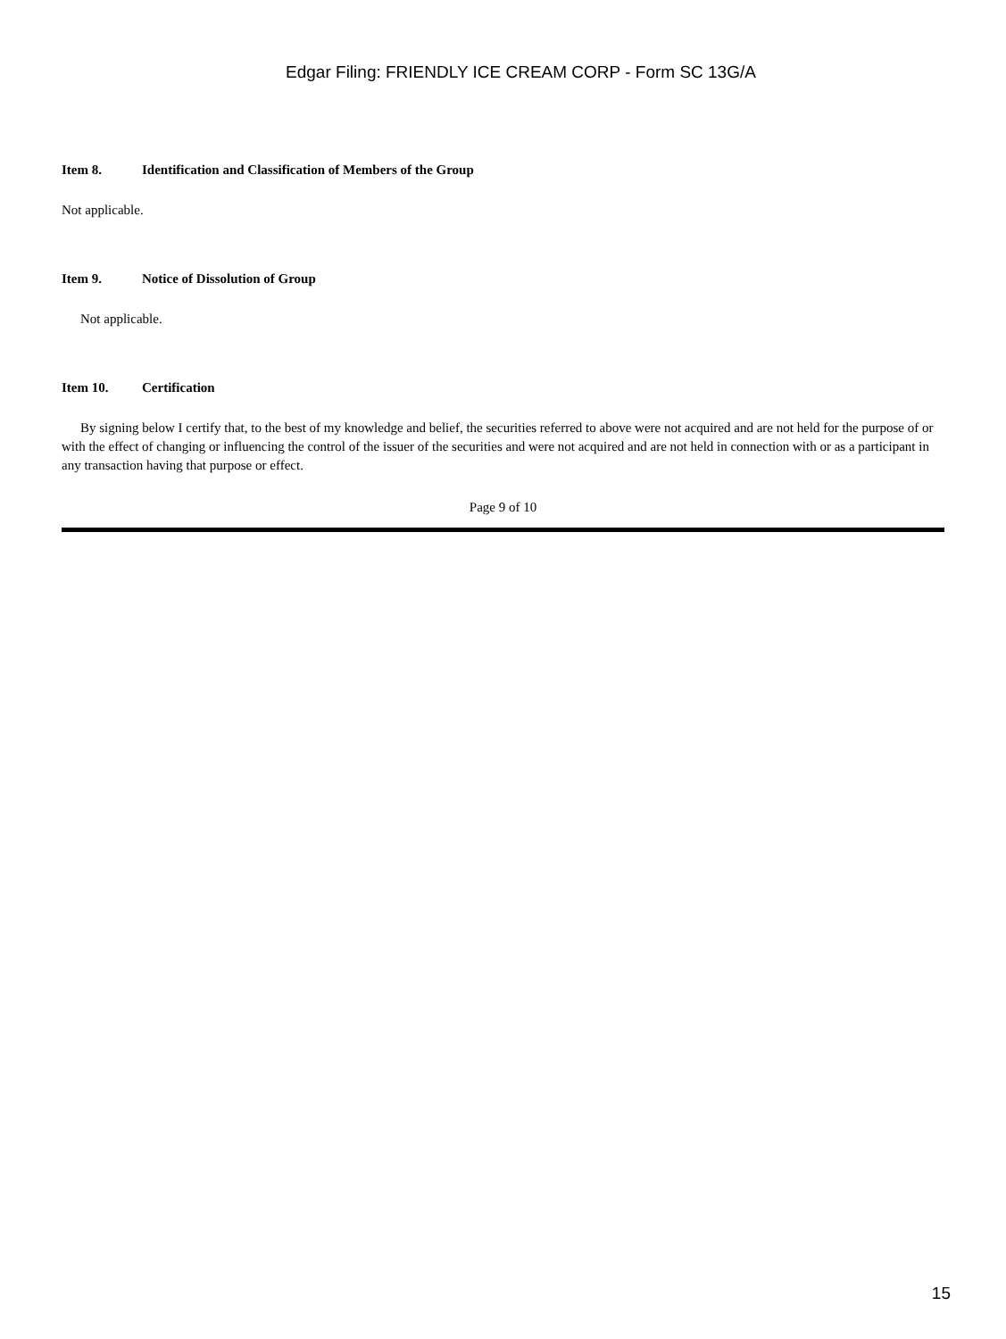Edgar Filing: FRIENDLY ICE CREAM CORP - Form SC 13G/A
Item 8. Identification and Classification of Members of the Group
Not applicable.
Item 9. Notice of Dissolution of Group
Not applicable.
Item 10. Certification
By signing below I certify that, to the best of my knowledge and belief, the securities referred to above were not acquired and are not held for the purpose of or with the effect of changing or influencing the control of the issuer of the securities and were not acquired and are not held in connection with or as a participant in any transaction having that purpose or effect.
Page 9 of 10
15